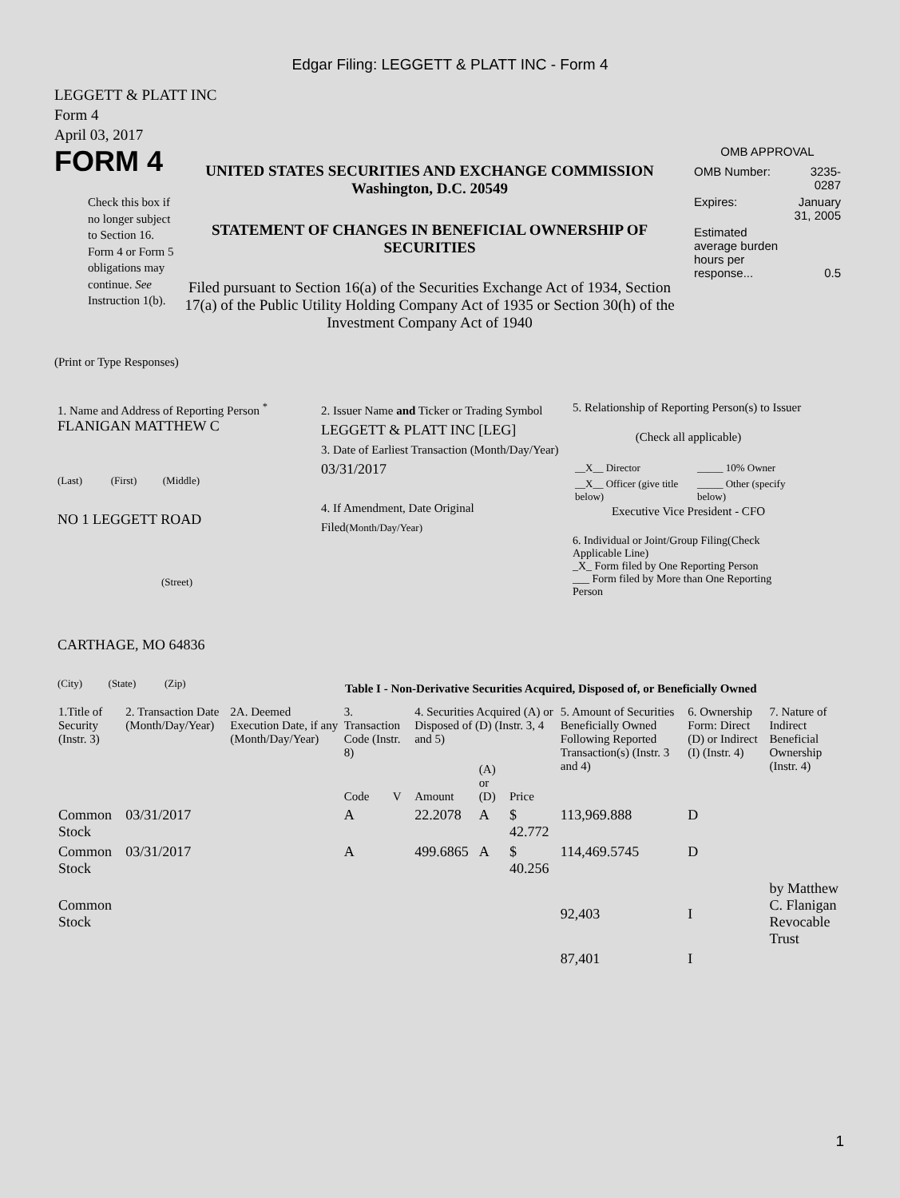Edgar Filing: LEGGETT & PLATT INC - Form 4
LEGGETT & PLATT INC
Form 4
April 03, 2017
FORM 4
Check this box if no longer subject to Section 16. Form 4 or Form 5 obligations may continue. See Instruction 1(b).
UNITED STATES SECURITIES AND EXCHANGE COMMISSION
Washington, D.C. 20549
STATEMENT OF CHANGES IN BENEFICIAL OWNERSHIP OF SECURITIES
Filed pursuant to Section 16(a) of the Securities Exchange Act of 1934, Section 17(a) of the Public Utility Holding Company Act of 1935 or Section 30(h) of the Investment Company Act of 1940
OMB APPROVAL
| OMB Number: | 3235-0287 |
| Expires: | January 31, 2005 |
| Estimated average burden hours per response... | 0.5 |
(Print or Type Responses)
1. Name and Address of Reporting Person <sup>*</sup>
FLANIGAN MATTHEW C
(Last) (First) (Middle)
NO 1 LEGGETT ROAD
(Street)
CARTHAGE, MO 64836
(City) (State) (Zip)
2. Issuer Name and Ticker or Trading Symbol
LEGGETT & PLATT INC [LEG]
3. Date of Earliest Transaction (Month/Day/Year)
03/31/2017
4. If Amendment, Date Original Filed(Month/Day/Year)
5. Relationship of Reporting Person(s) to Issuer
(Check all applicable)
| __X__ Director | _____ 10% Owner |
| __X__ Officer (give title below) | _____ Other (specify below) |
Executive Vice President - CFO
6. Individual or Joint/Group Filing(Check Applicable Line)
_X_ Form filed by One Reporting Person
___ Form filed by More than One Reporting Person
Table I - Non-Derivative Securities Acquired, Disposed of, or Beneficially Owned
| 1.Title of Security (Instr. 3) | 2. Transaction Date (Month/Day/Year) | 2A. Deemed Execution Date, if any (Month/Day/Year) | 3. Transaction Code (Instr. 8) | | 4. Securities Acquired (A) or Disposed of (D) (Instr. 3, 4 and 5) | | | 5. Amount of Securities Beneficially Owned Following Reported Transaction(s) (Instr. 3 and 4) | 6. Ownership Form: Direct (D) or Indirect (I) (Instr. 4) | 7. Nature of Indirect Beneficial Ownership (Instr. 4) |
| --- | --- | --- | --- | --- | --- | --- | --- | --- | --- | --- |
| | | | Code | V | Amount | (A) or (D) | Price | | | |
| Common Stock | 03/31/2017 | | A | | 22.2078 | A | $ 42.772 | 113,969.888 | D | |
| Common Stock | 03/31/2017 | | A | | 499.6865 | A | $ 40.256 | 114,469.5745 | D | |
| Common Stock | | | | | | | | 92,403 | I | by Matthew C. Flanigan Revocable Trust |
| | | | | | | | | 87,401 | I | |
1